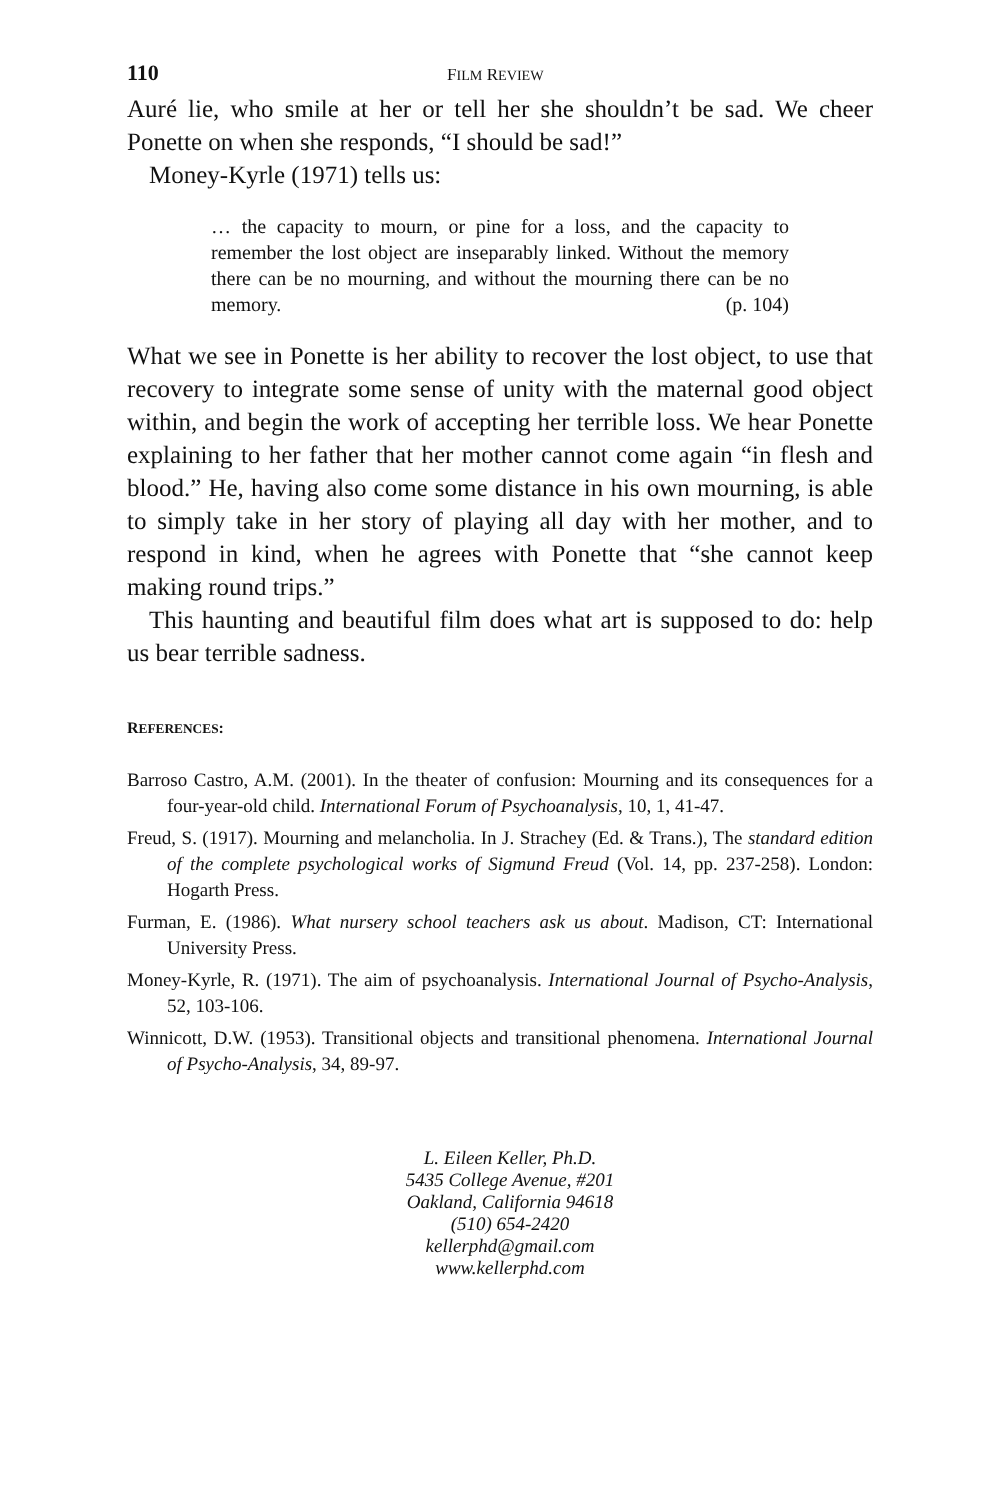110 FILM REVIEW
Auré lie, who smile at her or tell her she shouldn’t be sad. We cheer Ponette on when she responds, “I should be sad!”
Money-Kyrle (1971) tells us:
… the capacity to mourn, or pine for a loss, and the capacity to remember the lost object are inseparably linked. Without the memory there can be no mourning, and without the mourning there can be no memory. (p. 104)
What we see in Ponette is her ability to recover the lost object, to use that recovery to integrate some sense of unity with the maternal good object within, and begin the work of accepting her terrible loss. We hear Ponette explaining to her father that her mother cannot come again “in flesh and blood.” He, having also come some distance in his own mourning, is able to simply take in her story of playing all day with her mother, and to respond in kind, when he agrees with Ponette that “she cannot keep making round trips.”
This haunting and beautiful film does what art is supposed to do: help us bear terrible sadness.
REFERENCES:
Barroso Castro, A.M. (2001). In the theater of confusion: Mourning and its consequences for a four-year-old child. International Forum of Psychoanalysis, 10, 1, 41-47.
Freud, S. (1917). Mourning and melancholia. In J. Strachey (Ed. & Trans.), The standard edition of the complete psychological works of Sigmund Freud (Vol. 14, pp. 237-258). London: Hogarth Press.
Furman, E. (1986). What nursery school teachers ask us about. Madison, CT: International University Press.
Money-Kyrle, R. (1971). The aim of psychoanalysis. International Journal of Psycho-Analysis, 52, 103-106.
Winnicott, D.W. (1953). Transitional objects and transitional phenomena. International Journal of Psycho-Analysis, 34, 89-97.
L. Eileen Keller, Ph.D.
5435 College Avenue, #201
Oakland, California 94618
(510) 654-2420
kellerphd@gmail.com
www.kellerphd.com